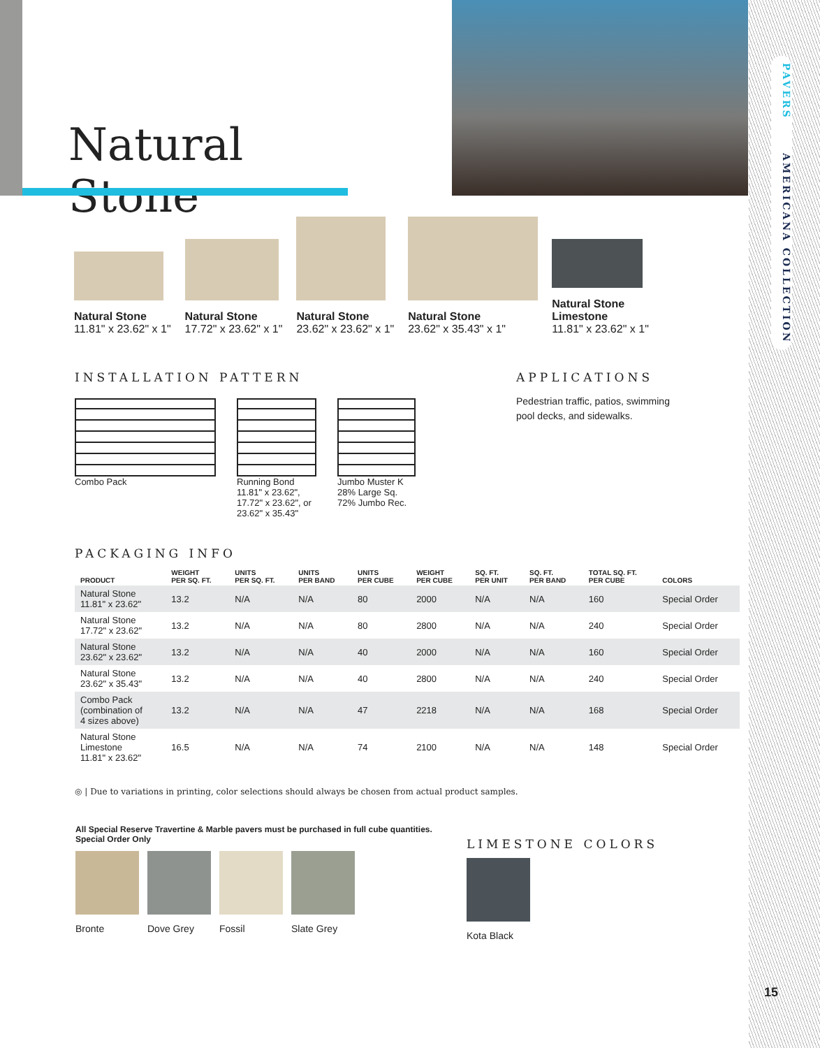PAVERS AMERICANA COLLECTION
Natural Stone
Natural Stone
11.81" x 23.62" x 1"
Natural Stone
17.72" x 23.62" x 1"
Natural Stone
23.62" x 23.62" x 1"
Natural Stone
23.62" x 35.43" x 1"
Natural Stone
Limestone
11.81" x 23.62" x 1"
INSTALLATION PATTERN
Combo Pack Running Bond
11.81" x 23.62",
17.72" x 23.62", or
23.62" x 35.43"
Jumbo Muster K
28% Large Sq.
72% Jumbo Rec.
APPLICATIONS
Pedestrian traffic, patios, swimming
pool decks, and sidewalks.
PACKAGING INFO
| PRODUCT | WEIGHT PER SQ. FT. | UNITS PER SQ. FT. | UNITS PER BAND | UNITS PER CUBE | WEIGHT PER CUBE | SQ. FT. PER UNIT | SQ. FT. PER BAND | TOTAL SQ. FT. PER CUBE | COLORS |
| --- | --- | --- | --- | --- | --- | --- | --- | --- | --- |
| Natural Stone 11.81" x 23.62" | 13.2 | N/A | N/A | 80 | 2000 | N/A | N/A | 160 | Special Order |
| Natural Stone 17.72" x 23.62" | 13.2 | N/A | N/A | 80 | 2800 | N/A | N/A | 240 | Special Order |
| Natural Stone 23.62" x 23.62" | 13.2 | N/A | N/A | 40 | 2000 | N/A | N/A | 160 | Special Order |
| Natural Stone 23.62" x 35.43" | 13.2 | N/A | N/A | 40 | 2800 | N/A | N/A | 240 | Special Order |
| Combo Pack (combination of 4 sizes above) | 13.2 | N/A | N/A | 47 | 2218 | N/A | N/A | 168 | Special Order |
| Natural Stone Limestone 11.81" x 23.62" | 16.5 | N/A | N/A | 74 | 2100 | N/A | N/A | 148 | Special Order |
◎ | Due to variations in printing, color selections should always be chosen from actual product samples.
All Special Reserve Travertine & Marble pavers must be purchased in full cube quantities.
Special Order Only
Bronte Dove Grey Fossil Slate Grey
LIMESTONE COLORS
Kota Black
15